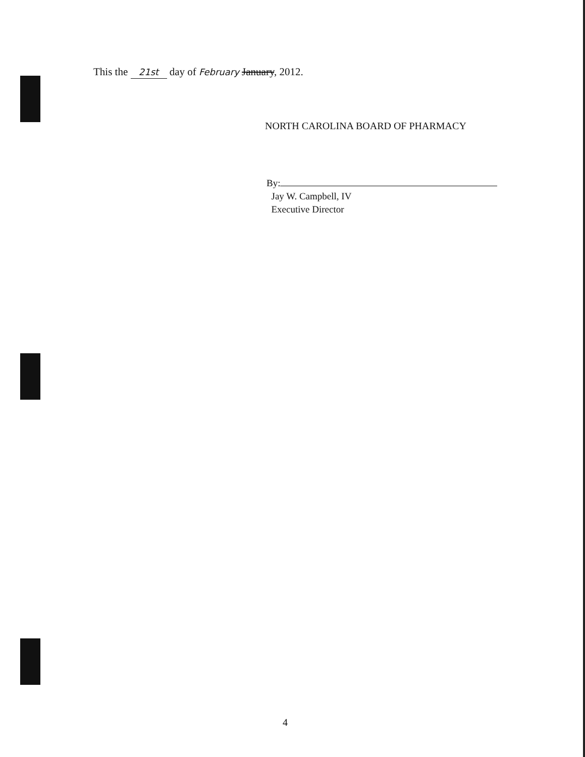This the 21st day of February January, 2012.
NORTH CAROLINA BOARD OF PHARMACY
By:
Jay W. Campbell, IV
Executive Director
4